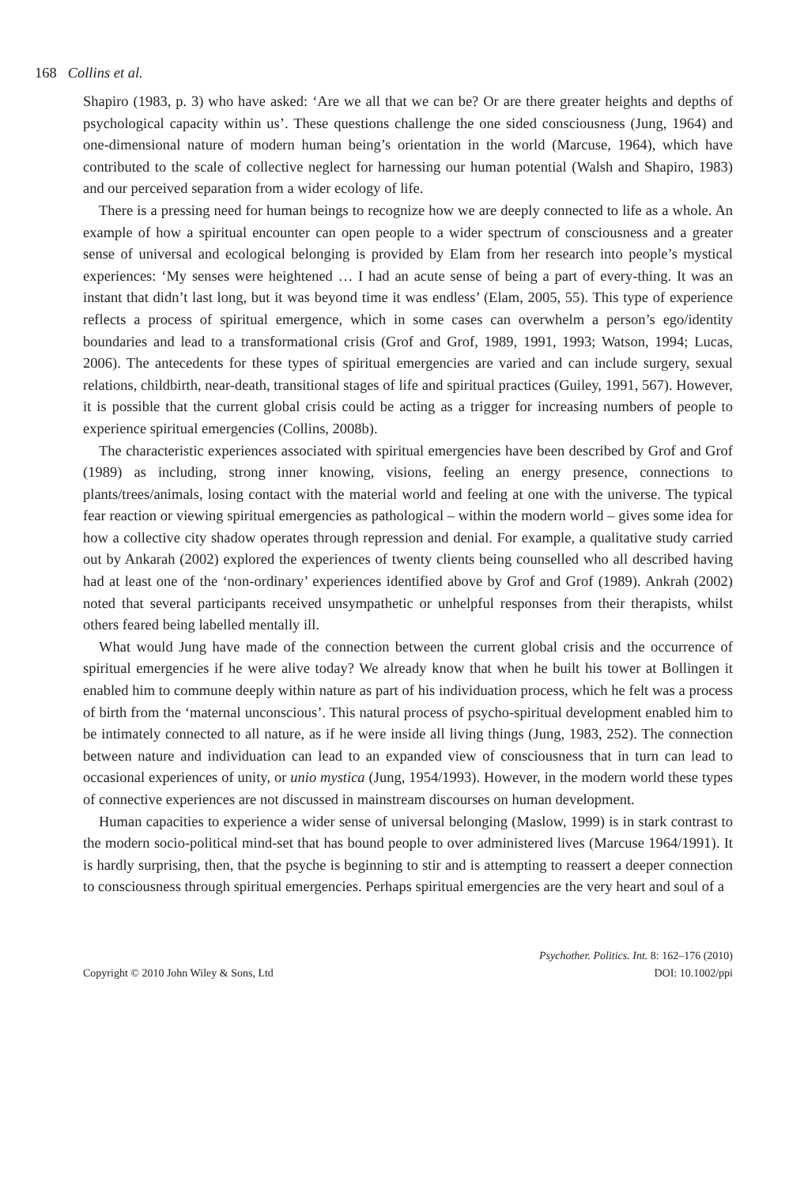168 Collins et al.
Shapiro (1983, p. 3) who have asked: ‘Are we all that we can be? Or are there greater heights and depths of psychological capacity within us’. These questions challenge the one sided consciousness (Jung, 1964) and one-dimensional nature of modern human being’s orientation in the world (Marcuse, 1964), which have contributed to the scale of collective neglect for harnessing our human potential (Walsh and Shapiro, 1983) and our perceived separation from a wider ecology of life.
There is a pressing need for human beings to recognize how we are deeply connected to life as a whole. An example of how a spiritual encounter can open people to a wider spectrum of consciousness and a greater sense of universal and ecological belonging is provided by Elam from her research into people’s mystical experiences: ‘My senses were heightened … I had an acute sense of being a part of every-thing. It was an instant that didn’t last long, but it was beyond time it was endless’ (Elam, 2005, 55). This type of experience reflects a process of spiritual emergence, which in some cases can overwhelm a person’s ego/identity boundaries and lead to a transformational crisis (Grof and Grof, 1989, 1991, 1993; Watson, 1994; Lucas, 2006). The antecedents for these types of spiritual emergencies are varied and can include surgery, sexual relations, childbirth, near-death, transitional stages of life and spiritual practices (Guiley, 1991, 567). However, it is possible that the current global crisis could be acting as a trigger for increasing numbers of people to experience spiritual emergencies (Collins, 2008b).
The characteristic experiences associated with spiritual emergencies have been described by Grof and Grof (1989) as including, strong inner knowing, visions, feeling an energy presence, connections to plants/trees/animals, losing contact with the material world and feeling at one with the universe. The typical fear reaction or viewing spiritual emergencies as pathological – within the modern world – gives some idea for how a collective city shadow operates through repression and denial. For example, a qualitative study carried out by Ankarah (2002) explored the experiences of twenty clients being counselled who all described having had at least one of the ‘non-ordinary’ experiences identified above by Grof and Grof (1989). Ankrah (2002) noted that several participants received unsympathetic or unhelpful responses from their therapists, whilst others feared being labelled mentally ill.
What would Jung have made of the connection between the current global crisis and the occurrence of spiritual emergencies if he were alive today? We already know that when he built his tower at Bollingen it enabled him to commune deeply within nature as part of his individuation process, which he felt was a process of birth from the ‘maternal unconscious’. This natural process of psycho-spiritual development enabled him to be intimately connected to all nature, as if he were inside all living things (Jung, 1983, 252). The connection between nature and individuation can lead to an expanded view of consciousness that in turn can lead to occasional experiences of unity, or unio mystica (Jung, 1954/1993). However, in the modern world these types of connective experiences are not discussed in mainstream discourses on human development.
Human capacities to experience a wider sense of universal belonging (Maslow, 1999) is in stark contrast to the modern socio-political mind-set that has bound people to over administered lives (Marcuse 1964/1991). It is hardly surprising, then, that the psyche is beginning to stir and is attempting to reassert a deeper connection to consciousness through spiritual emergencies. Perhaps spiritual emergencies are the very heart and soul of a
Psychother. Politics. Int. 8: 162–176 (2010)
Copyright © 2010 John Wiley & Sons, Ltd DOI: 10.1002/ppi